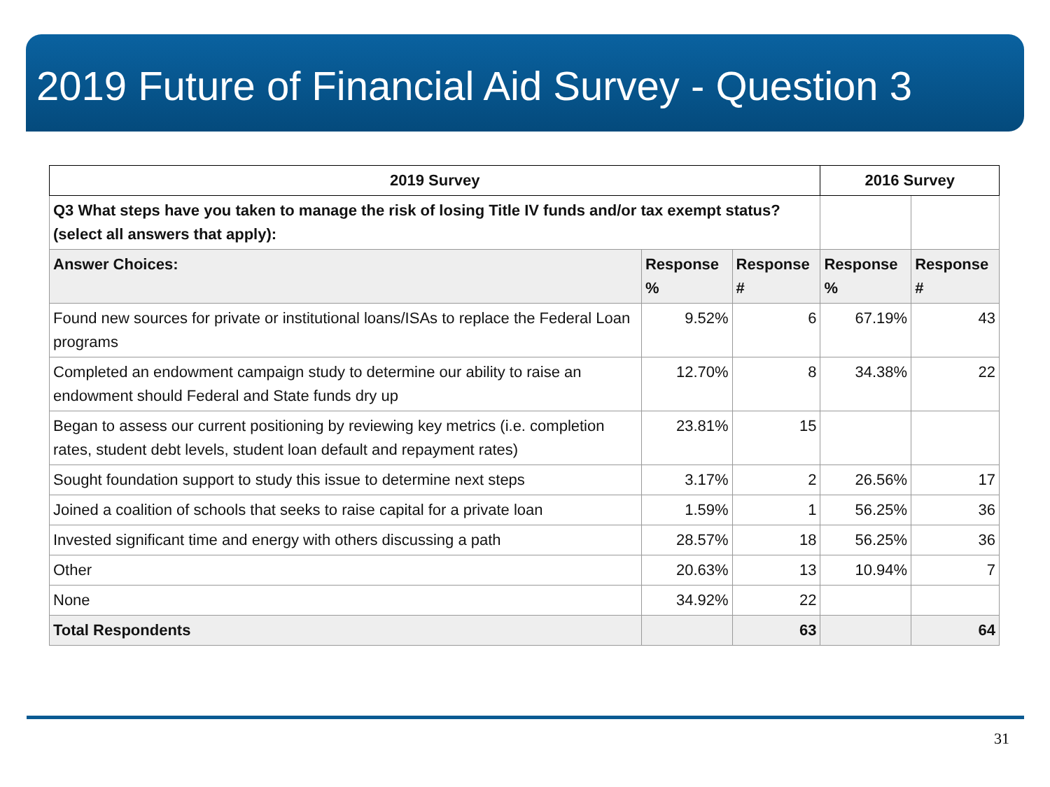2019 Future of Financial Aid Survey - Question 3
| 2019 Survey | | | 2016 Survey | |
| --- | --- | --- | --- | --- |
| Q3 What steps have you taken to manage the risk of losing Title IV funds and/or tax exempt status? (select all answers that apply): | | | | |
| Answer Choices: | Response % | Response # | Response % | Response # |
| Found new sources for private or institutional loans/ISAs to replace the Federal Loan programs | 9.52% | 6 | 67.19% | 43 |
| Completed an endowment campaign study to determine our ability to raise an endowment should Federal and State funds dry up | 12.70% | 8 | 34.38% | 22 |
| Began to assess our current positioning by reviewing key metrics (i.e. completion rates, student debt levels, student loan default and repayment rates) | 23.81% | 15 | | |
| Sought foundation support to study this issue to determine next steps | 3.17% | 2 | 26.56% | 17 |
| Joined a coalition of schools that seeks to raise capital for a private loan | 1.59% | 1 | 56.25% | 36 |
| Invested significant time and energy with others discussing a path | 28.57% | 18 | 56.25% | 36 |
| Other | 20.63% | 13 | 10.94% | 7 |
| None | 34.92% | 22 | | |
| Total Respondents | | 63 | | 64 |
31